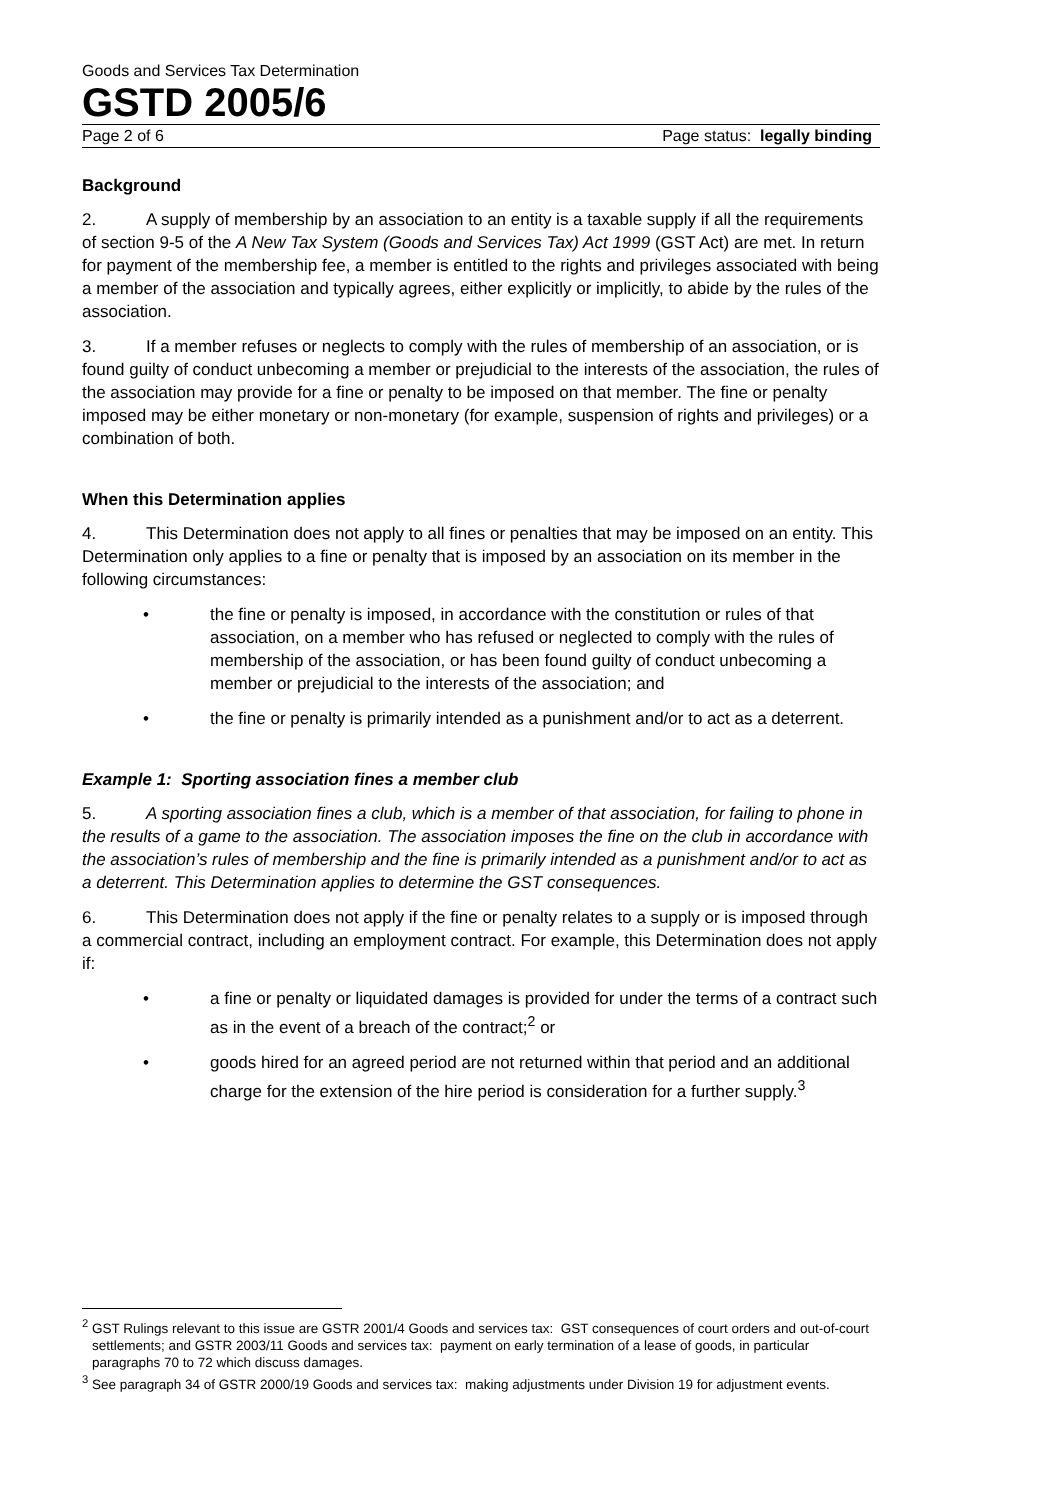Goods and Services Tax Determination
GSTD 2005/6
Page 2 of 6 Page status: legally binding
Background
2. A supply of membership by an association to an entity is a taxable supply if all the requirements of section 9-5 of the A New Tax System (Goods and Services Tax) Act 1999 (GST Act) are met. In return for payment of the membership fee, a member is entitled to the rights and privileges associated with being a member of the association and typically agrees, either explicitly or implicitly, to abide by the rules of the association.
3. If a member refuses or neglects to comply with the rules of membership of an association, or is found guilty of conduct unbecoming a member or prejudicial to the interests of the association, the rules of the association may provide for a fine or penalty to be imposed on that member. The fine or penalty imposed may be either monetary or non-monetary (for example, suspension of rights and privileges) or a combination of both.
When this Determination applies
4. This Determination does not apply to all fines or penalties that may be imposed on an entity. This Determination only applies to a fine or penalty that is imposed by an association on its member in the following circumstances:
• the fine or penalty is imposed, in accordance with the constitution or rules of that association, on a member who has refused or neglected to comply with the rules of membership of the association, or has been found guilty of conduct unbecoming a member or prejudicial to the interests of the association; and
• the fine or penalty is primarily intended as a punishment and/or to act as a deterrent.
Example 1: Sporting association fines a member club
5. A sporting association fines a club, which is a member of that association, for failing to phone in the results of a game to the association. The association imposes the fine on the club in accordance with the association’s rules of membership and the fine is primarily intended as a punishment and/or to act as a deterrent. This Determination applies to determine the GST consequences.
6. This Determination does not apply if the fine or penalty relates to a supply or is imposed through a commercial contract, including an employment contract. For example, this Determination does not apply if:
• a fine or penalty or liquidated damages is provided for under the terms of a contract such as in the event of a breach of the contract;<sup>2</sup> or
• goods hired for an agreed period are not returned within that period and an additional charge for the extension of the hire period is consideration for a further supply.<sup>3</sup>
<sup>2</sup> GST Rulings relevant to this issue are GSTR 2001/4 Goods and services tax: GST consequences of court orders and out-of-court settlements; and GSTR 2003/11 Goods and services tax: payment on early termination of a lease of goods, in particular paragraphs 70 to 72 which discuss damages.
<sup>3</sup> See paragraph 34 of GSTR 2000/19 Goods and services tax: making adjustments under Division 19 for adjustment events.